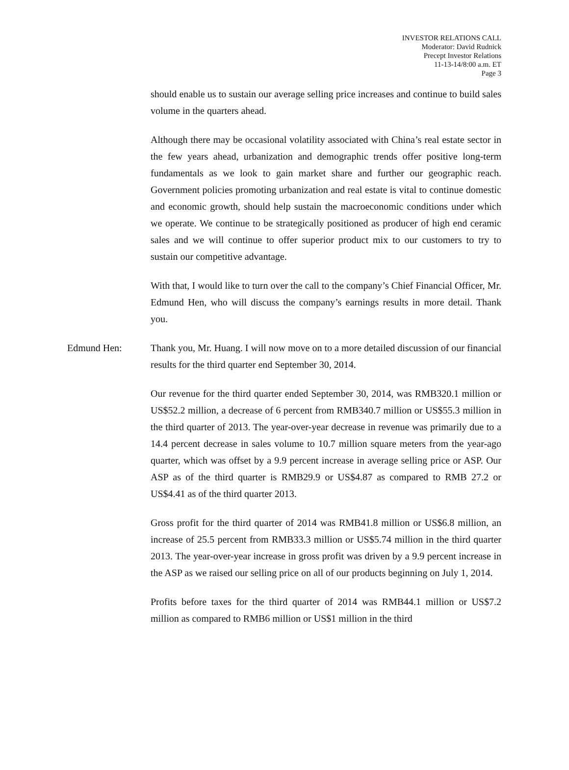INVESTOR RELATIONS CALL
Moderator: David Rudnick
Precept Investor Relations
11-13-14/8:00 a.m. ET
Page 3
should enable us to sustain our average selling price increases and continue to build sales volume in the quarters ahead.
Although there may be occasional volatility associated with China’s real estate sector in the few years ahead, urbanization and demographic trends offer positive long-term fundamentals as we look to gain market share and further our geographic reach. Government policies promoting urbanization and real estate is vital to continue domestic and economic growth, should help sustain the macroeconomic conditions under which we operate. We continue to be strategically positioned as producer of high end ceramic sales and we will continue to offer superior product mix to our customers to try to sustain our competitive advantage.
With that, I would like to turn over the call to the company’s Chief Financial Officer, Mr. Edmund Hen, who will discuss the company’s earnings results in more detail. Thank you.
Edmund Hen: Thank you, Mr. Huang. I will now move on to a more detailed discussion of our financial results for the third quarter end September 30, 2014.
Our revenue for the third quarter ended September 30, 2014, was RMB320.1 million or US$52.2 million, a decrease of 6 percent from RMB340.7 million or US$55.3 million in the third quarter of 2013. The year-over-year decrease in revenue was primarily due to a 14.4 percent decrease in sales volume to 10.7 million square meters from the year-ago quarter, which was offset by a 9.9 percent increase in average selling price or ASP. Our ASP as of the third quarter is RMB29.9 or US$4.87 as compared to RMB 27.2 or US$4.41 as of the third quarter 2013.
Gross profit for the third quarter of 2014 was RMB41.8 million or US$6.8 million, an increase of 25.5 percent from RMB33.3 million or US$5.74 million in the third quarter 2013. The year-over-year increase in gross profit was driven by a 9.9 percent increase in the ASP as we raised our selling price on all of our products beginning on July 1, 2014.
Profits before taxes for the third quarter of 2014 was RMB44.1 million or US$7.2 million as compared to RMB6 million or US$1 million in the third